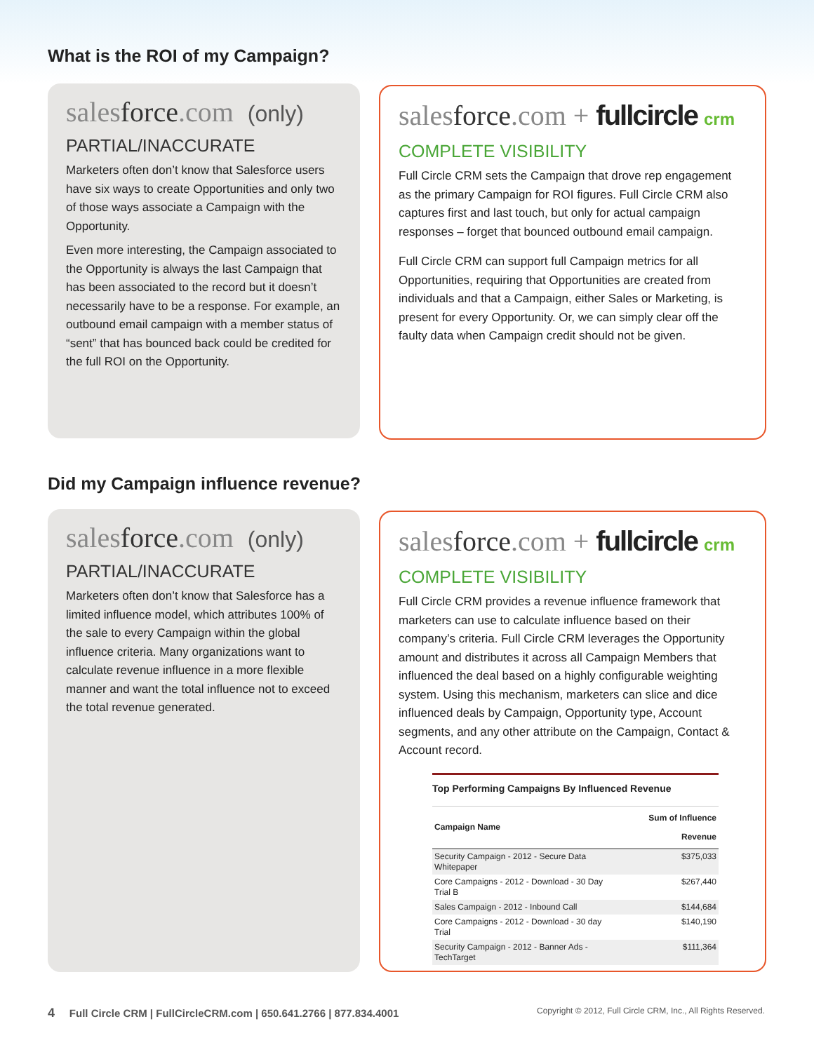What is the ROI of my Campaign?
salesforce.com (only)
PARTIAL/INACCURATE
Marketers often don’t know that Salesforce users have six ways to create Opportunities and only two of those ways associate a Campaign with the Opportunity.
Even more interesting, the Campaign associated to the Opportunity is always the last Campaign that has been associated to the record but it doesn’t necessarily have to be a response. For example, an outbound email campaign with a member status of “sent” that has bounced back could be credited for the full ROI on the Opportunity.
salesforce.com + fullcircle crm
COMPLETE VISIBILITY
Full Circle CRM sets the Campaign that drove rep engagement as the primary Campaign for ROI figures. Full Circle CRM also captures first and last touch, but only for actual campaign responses – forget that bounced outbound email campaign.
Full Circle CRM can support full Campaign metrics for all Opportunities, requiring that Opportunities are created from individuals and that a Campaign, either Sales or Marketing, is present for every Opportunity. Or, we can simply clear off the faulty data when Campaign credit should not be given.
Did my Campaign influence revenue?
salesforce.com (only)
PARTIAL/INACCURATE
Marketers often don’t know that Salesforce has a limited influence model, which attributes 100% of the sale to every Campaign within the global influence criteria. Many organizations want to calculate revenue influence in a more flexible manner and want the total influence not to exceed the total revenue generated.
salesforce.com + fullcircle crm
COMPLETE VISIBILITY
Full Circle CRM provides a revenue influence framework that marketers can use to calculate influence based on their company’s criteria. Full Circle CRM leverages the Opportunity amount and distributes it across all Campaign Members that influenced the deal based on a highly configurable weighting system. Using this mechanism, marketers can slice and dice influenced deals by Campaign, Opportunity type, Account segments, and any other attribute on the Campaign, Contact & Account record.
Top Performing Campaigns By Influenced Revenue
| Campaign Name | Sum of Influence Revenue |
| --- | --- |
| Security Campaign - 2012 - Secure Data Whitepaper | $375,033 |
| Core Campaigns - 2012 - Download - 30 Day Trial B | $267,440 |
| Sales Campaign - 2012 - Inbound Call | $144,684 |
| Core Campaigns - 2012 - Download - 30 day Trial | $140,190 |
| Security Campaign - 2012 - Banner Ads - TechTarget | $111,364 |
4 Full Circle CRM | FullCircleCRM.com | 650.641.2766 | 877.834.4001 Copyright © 2012, Full Circle CRM, Inc., All Rights Reserved.